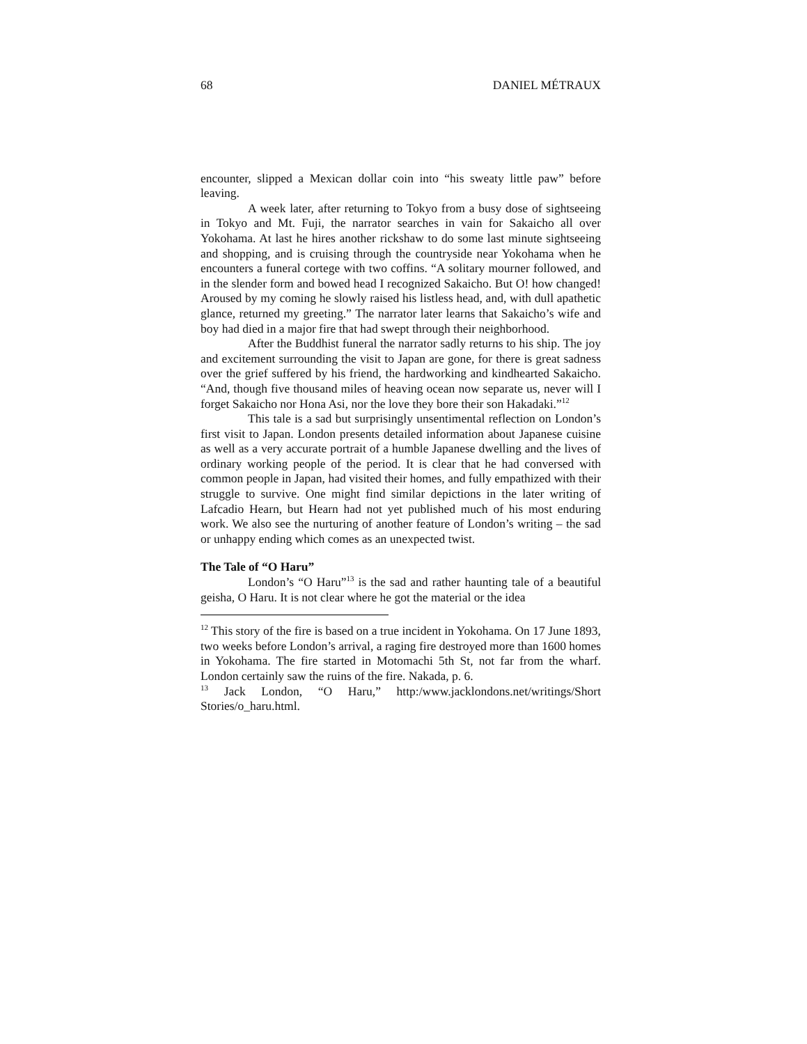68 DANIEL MÉTRAUX
encounter, slipped a Mexican dollar coin into “his sweaty little paw” before leaving.
A week later, after returning to Tokyo from a busy dose of sightseeing in Tokyo and Mt. Fuji, the narrator searches in vain for Sakaicho all over Yokohama. At last he hires another rickshaw to do some last minute sightseeing and shopping, and is cruising through the countryside near Yokohama when he encounters a funeral cortege with two coffins. “A solitary mourner followed, and in the slender form and bowed head I recognized Sakaicho. But O! how changed! Aroused by my coming he slowly raised his listless head, and, with dull apathetic glance, returned my greeting.” The narrator later learns that Sakaicho’s wife and boy had died in a major fire that had swept through their neighborhood.
After the Buddhist funeral the narrator sadly returns to his ship. The joy and excitement surrounding the visit to Japan are gone, for there is great sadness over the grief suffered by his friend, the hardworking and kindhearted Sakaicho. “And, though five thousand miles of heaving ocean now separate us, never will I forget Sakaicho nor Hona Asi, nor the love they bore their son Hakadaki.”<sup>12</sup>
This tale is a sad but surprisingly unsentimental reflection on London’s first visit to Japan. London presents detailed information about Japanese cuisine as well as a very accurate portrait of a humble Japanese dwelling and the lives of ordinary working people of the period. It is clear that he had conversed with common people in Japan, had visited their homes, and fully empathized with their struggle to survive. One might find similar depictions in the later writing of Lafcadio Hearn, but Hearn had not yet published much of his most enduring work. We also see the nurturing of another feature of London’s writing – the sad or unhappy ending which comes as an unexpected twist.
The Tale of “O Haru”
London’s “O Haru”<sup>13</sup> is the sad and rather haunting tale of a beautiful geisha, O Haru. It is not clear where he got the material or the idea
<sup>12</sup> This story of the fire is based on a true incident in Yokohama. On 17 June 1893, two weeks before London’s arrival, a raging fire destroyed more than 1600 homes in Yokohama. The fire started in Motomachi 5th St, not far from the wharf. London certainly saw the ruins of the fire. Nakada, p. 6.
<sup>13</sup> Jack London, “O Haru,” http:/www.jacklondons.net/writings/Short Stories/o_haru.html.